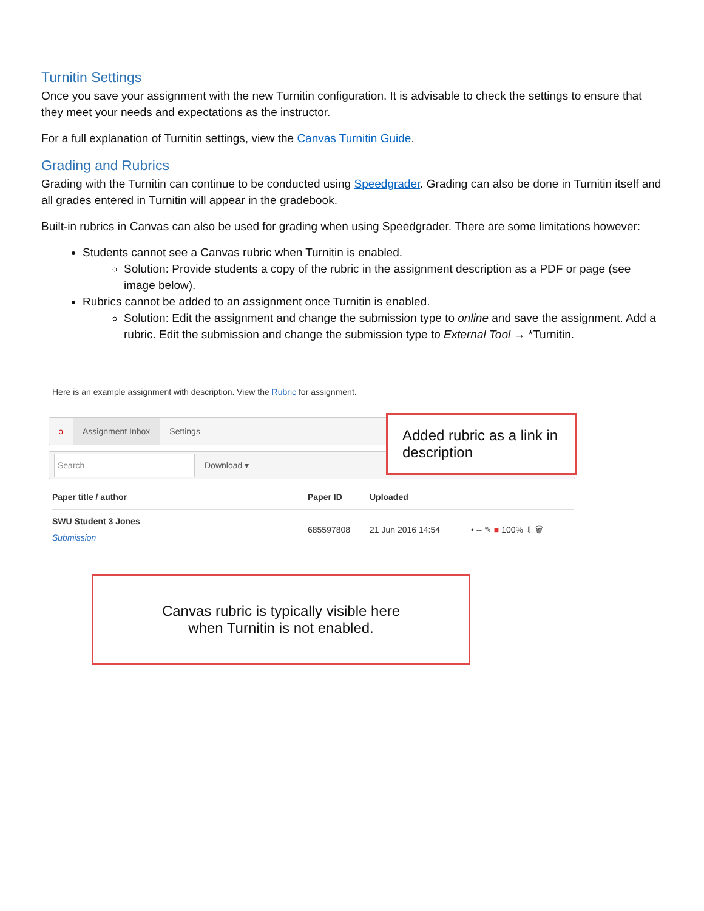Turnitin Settings
Once you save your assignment with the new Turnitin configuration. It is advisable to check the settings to ensure that they meet your needs and expectations as the instructor.
For a full explanation of Turnitin settings, view the Canvas Turnitin Guide.
Grading and Rubrics
Grading with the Turnitin can continue to be conducted using Speedgrader. Grading can also be done in Turnitin itself and all grades entered in Turnitin will appear in the gradebook.
Built-in rubrics in Canvas can also be used for grading when using Speedgrader. There are some limitations however:
Students cannot see a Canvas rubric when Turnitin is enabled.
Solution: Provide students a copy of the rubric in the assignment description as a PDF or page (see image below).
Rubrics cannot be added to an assignment once Turnitin is enabled.
Solution: Edit the assignment and change the submission type to online and save the assignment. Add a rubric. Edit the submission and change the submission type to External Tool → *Turnitin.
Here is an example assignment with description. View the Rubric for assignment.
ↄ Assignment Inbox Settings
Search Download ▾
Added rubric as a link in description
| Paper title / author | Paper ID | Uploaded | |
| --- | --- | --- | --- |
| SWU Student 3 Jones Submission | 685597808 | 21 Jun 2016 14:54 | • -- ✎ ■ 100% ⇩ 🗑 |
Canvas rubric is typically visible here
when Turnitin is not enabled.